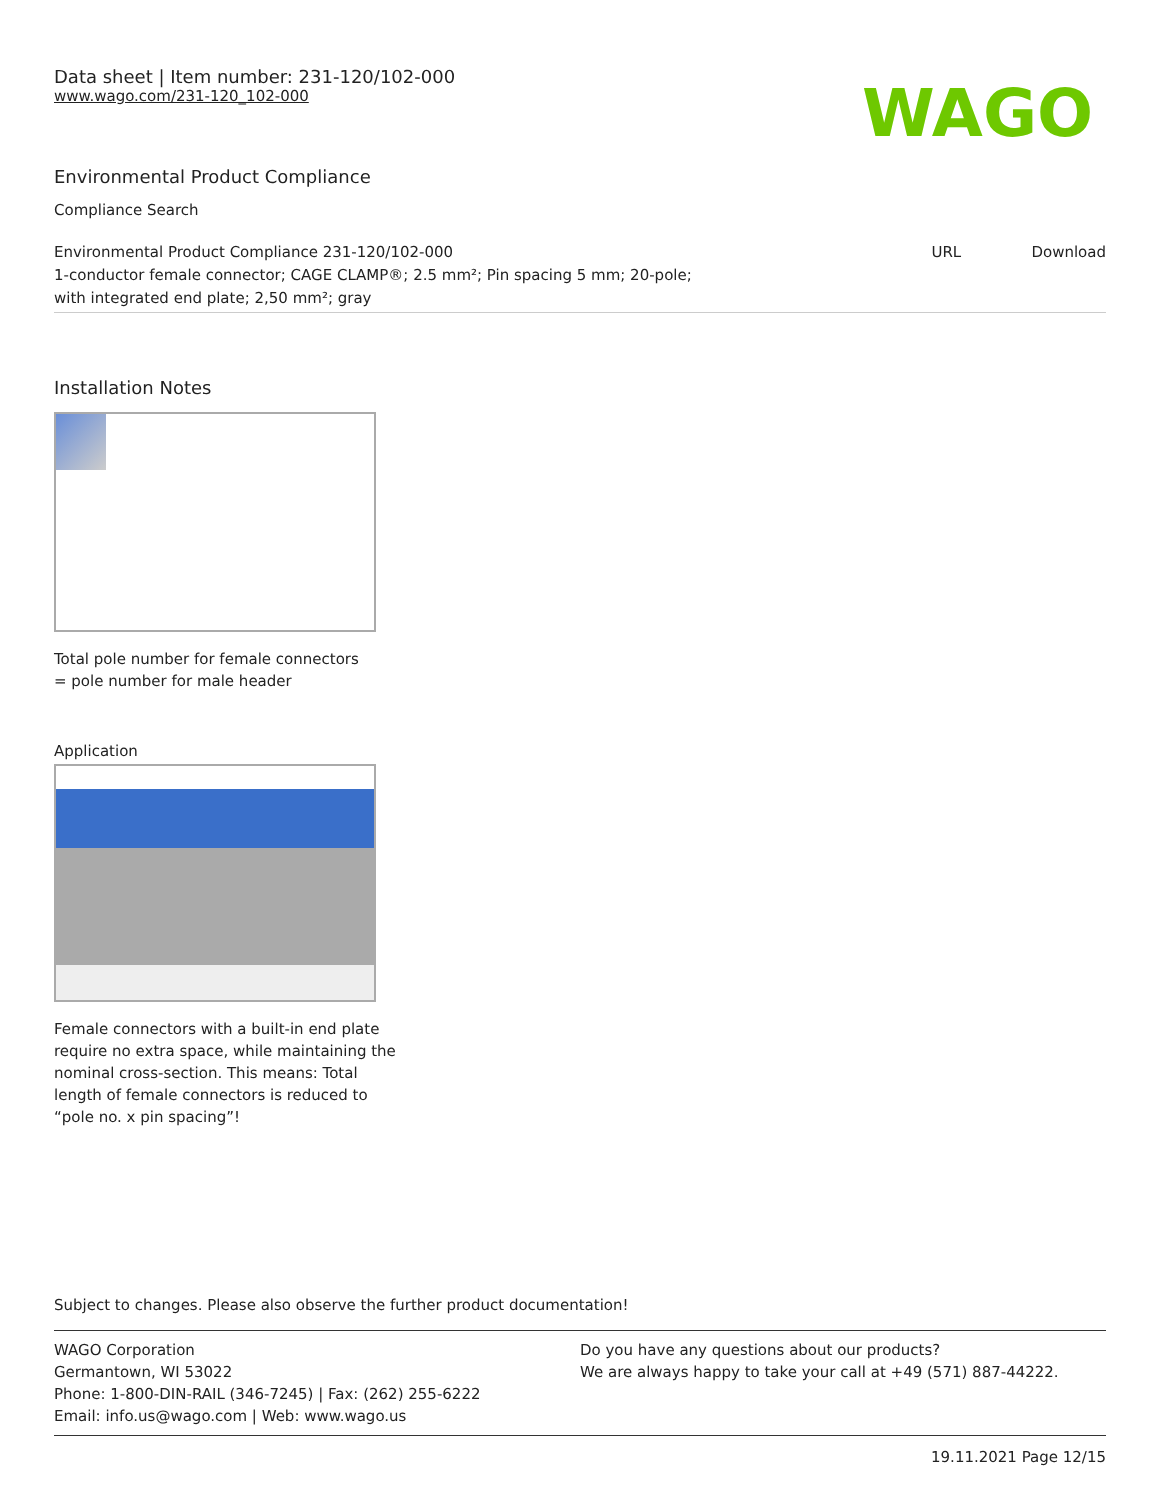Data sheet | Item number: 231-120/102-000
www.wago.com/231-120_102-000
WAGO
Environmental Product Compliance
Compliance Search
| Environmental Product Compliance 231-120/102-000 1-conductor female connector; CAGE CLAMP®; 2.5 mm²; Pin spacing 5 mm; 20-pole; with integrated end plate; 2,50 mm²; gray | URL | Download |
Installation Notes
Total pole number for female connectors
= pole number for male header
Application
Female connectors with a built-in end plate
require no extra space, while maintaining the
nominal cross-section. This means: Total
length of female connectors is reduced to
“pole no. x pin spacing”!
Subject to changes. Please also observe the further product documentation!
WAGO Corporation
Germantown, WI 53022
Phone: 1-800-DIN-RAIL (346-7245) | Fax: (262) 255-6222
Email: info.us@wago.com | Web: www.wago.us
Do you have any questions about our products?
We are always happy to take your call at +49 (571) 887-44222.
19.11.2021 Page 12/15